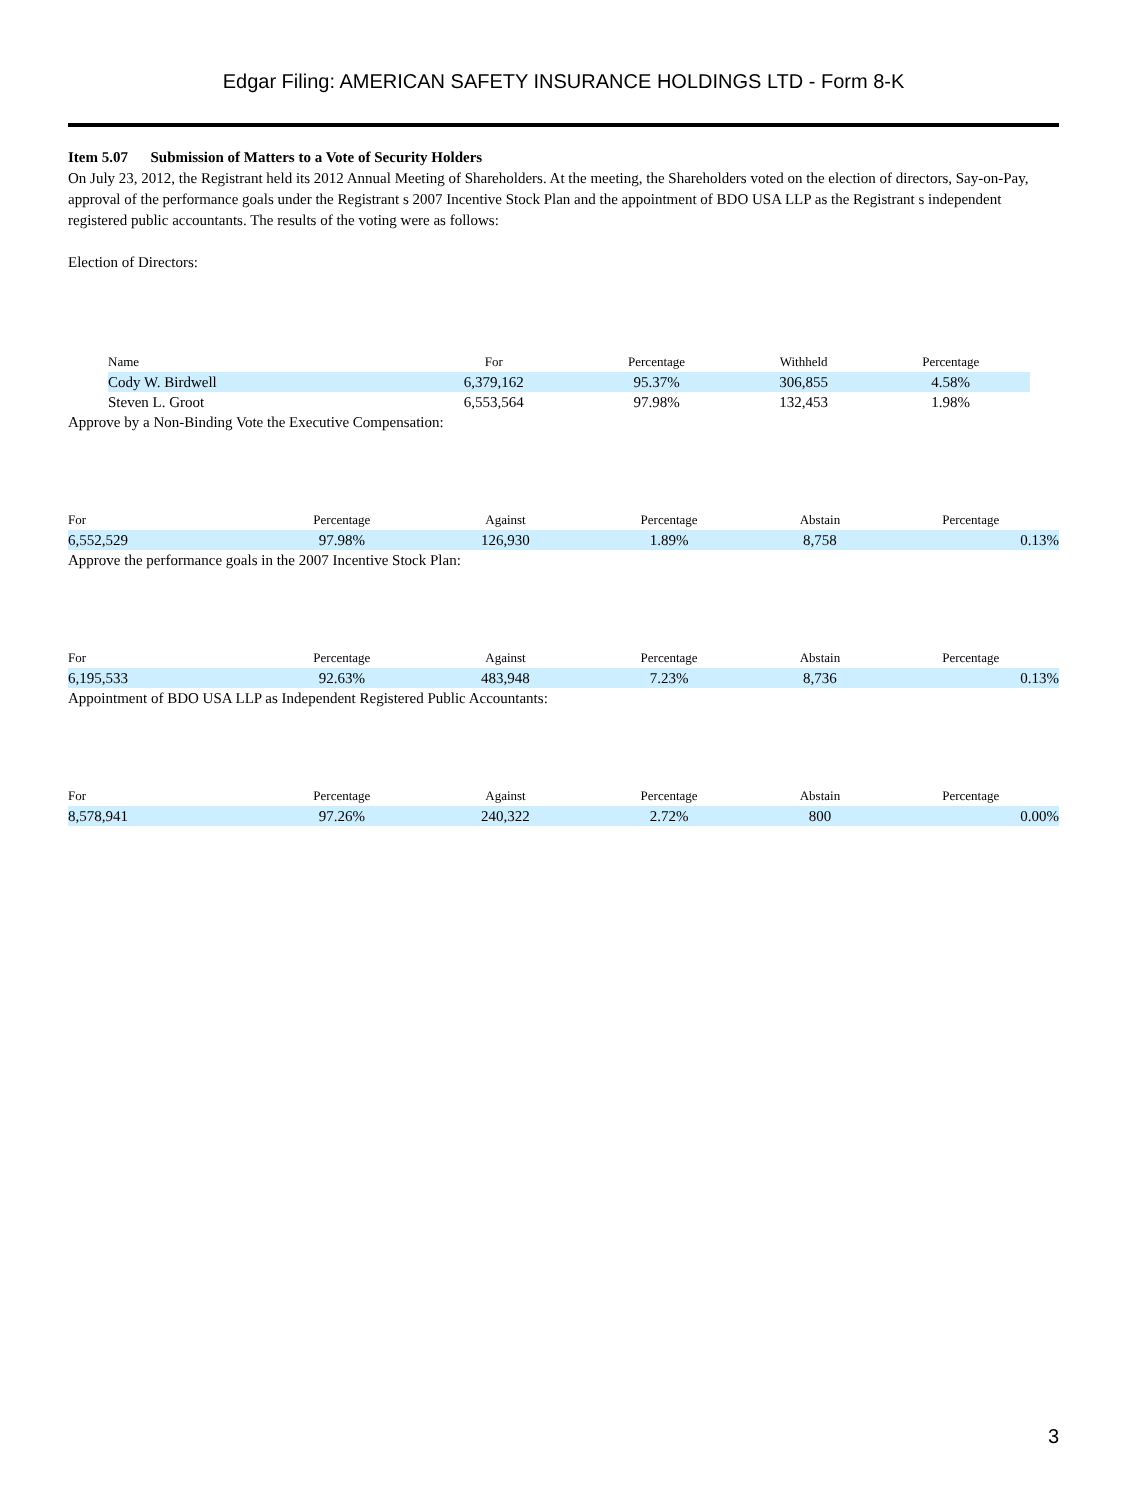Edgar Filing: AMERICAN SAFETY INSURANCE HOLDINGS LTD - Form 8-K
Item 5.07 Submission of Matters to a Vote of Security Holders
On July 23, 2012, the Registrant held its 2012 Annual Meeting of Shareholders. At the meeting, the Shareholders voted on the election of directors, Say-on-Pay, approval of the performance goals under the Registrant s 2007 Incentive Stock Plan and the appointment of BDO USA LLP as the Registrant s independent registered public accountants. The results of the voting were as follows:
Election of Directors:
| Name | For | Percentage | Withheld | Percentage |
| --- | --- | --- | --- | --- |
| Cody W. Birdwell | 6,379,162 | 95.37% | 306,855 | 4.58% |
| Steven L. Groot | 6,553,564 | 97.98% | 132,453 | 1.98% |
Approve by a Non-Binding Vote the Executive Compensation:
| For | Percentage | Against | Percentage | Abstain | Percentage |
| --- | --- | --- | --- | --- | --- |
| 6,552,529 | 97.98% | 126,930 | 1.89% | 8,758 | 0.13% |
Approve the performance goals in the 2007 Incentive Stock Plan:
| For | Percentage | Against | Percentage | Abstain | Percentage |
| --- | --- | --- | --- | --- | --- |
| 6,195,533 | 92.63% | 483,948 | 7.23% | 8,736 | 0.13% |
Appointment of BDO USA LLP as Independent Registered Public Accountants:
| For | Percentage | Against | Percentage | Abstain | Percentage |
| --- | --- | --- | --- | --- | --- |
| 8,578,941 | 97.26% | 240,322 | 2.72% | 800 | 0.00% |
3